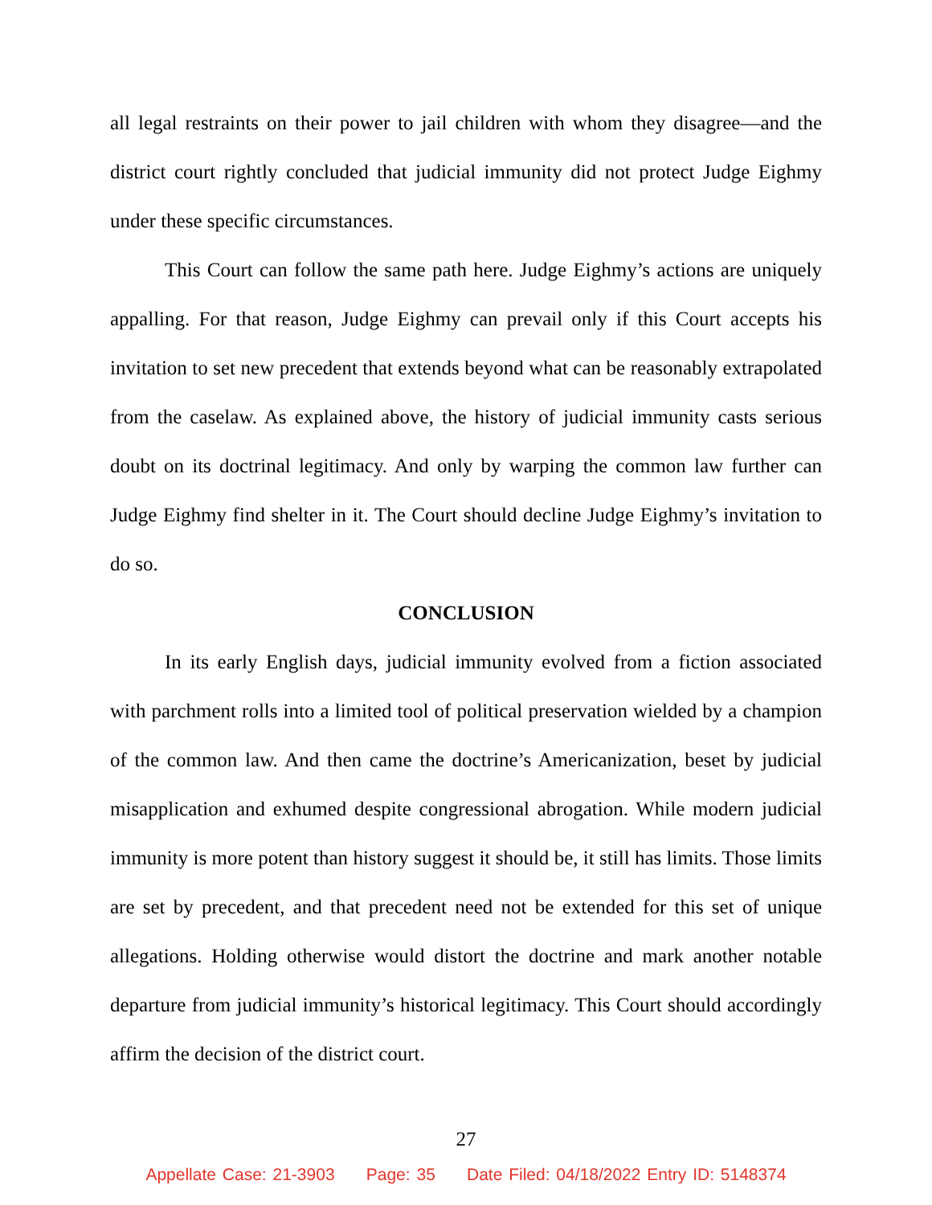all legal restraints on their power to jail children with whom they disagree—and the district court rightly concluded that judicial immunity did not protect Judge Eighmy under these specific circumstances.
This Court can follow the same path here. Judge Eighmy’s actions are uniquely appalling. For that reason, Judge Eighmy can prevail only if this Court accepts his invitation to set new precedent that extends beyond what can be reasonably extrapolated from the caselaw. As explained above, the history of judicial immunity casts serious doubt on its doctrinal legitimacy. And only by warping the common law further can Judge Eighmy find shelter in it. The Court should decline Judge Eighmy’s invitation to do so.
CONCLUSION
In its early English days, judicial immunity evolved from a fiction associated with parchment rolls into a limited tool of political preservation wielded by a champion of the common law. And then came the doctrine’s Americanization, beset by judicial misapplication and exhumed despite congressional abrogation. While modern judicial immunity is more potent than history suggest it should be, it still has limits. Those limits are set by precedent, and that precedent need not be extended for this set of unique allegations. Holding otherwise would distort the doctrine and mark another notable departure from judicial immunity’s historical legitimacy. This Court should accordingly affirm the decision of the district court.
27
Appellate Case: 21-3903 Page: 35 Date Filed: 04/18/2022 Entry ID: 5148374